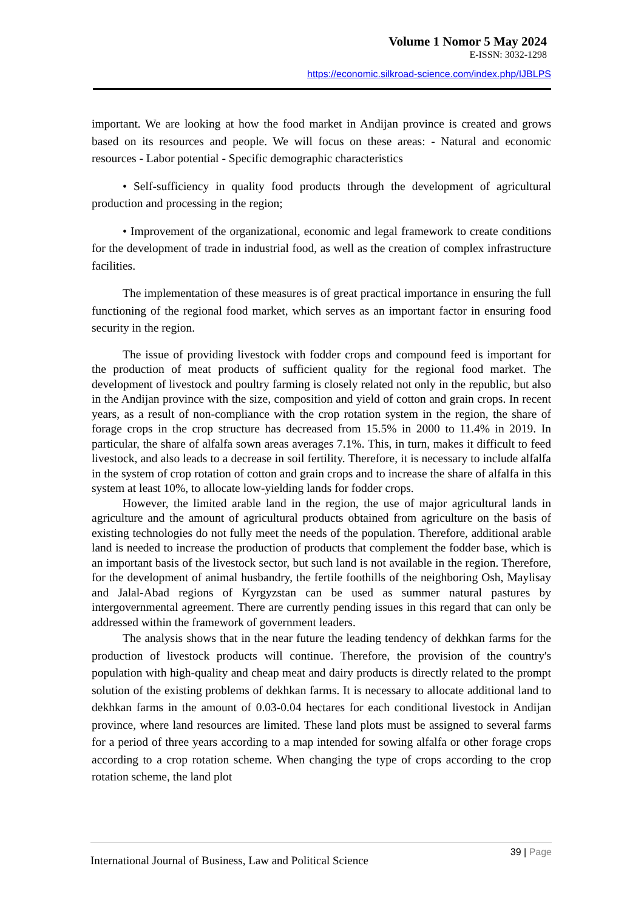Volume 1 Nomor 5 May 2024
E-ISSN: 3032-1298
https://economic.silkroad-science.com/index.php/IJBLPS
important. We are looking at how the food market in Andijan province is created and grows based on its resources and people. We will focus on these areas: - Natural and economic resources - Labor potential - Specific demographic characteristics
• Self-sufficiency in quality food products through the development of agricultural production and processing in the region;
• Improvement of the organizational, economic and legal framework to create conditions for the development of trade in industrial food, as well as the creation of complex infrastructure facilities.
The implementation of these measures is of great practical importance in ensuring the full functioning of the regional food market, which serves as an important factor in ensuring food security in the region.
The issue of providing livestock with fodder crops and compound feed is important for the production of meat products of sufficient quality for the regional food market. The development of livestock and poultry farming is closely related not only in the republic, but also in the Andijan province with the size, composition and yield of cotton and grain crops. In recent years, as a result of non-compliance with the crop rotation system in the region, the share of forage crops in the crop structure has decreased from 15.5% in 2000 to 11.4% in 2019. In particular, the share of alfalfa sown areas averages 7.1%. This, in turn, makes it difficult to feed livestock, and also leads to a decrease in soil fertility. Therefore, it is necessary to include alfalfa in the system of crop rotation of cotton and grain crops and to increase the share of alfalfa in this system at least 10%, to allocate low-yielding lands for fodder crops.
However, the limited arable land in the region, the use of major agricultural lands in agriculture and the amount of agricultural products obtained from agriculture on the basis of existing technologies do not fully meet the needs of the population. Therefore, additional arable land is needed to increase the production of products that complement the fodder base, which is an important basis of the livestock sector, but such land is not available in the region. Therefore, for the development of animal husbandry, the fertile foothills of the neighboring Osh, Maylisay and Jalal-Abad regions of Kyrgyzstan can be used as summer natural pastures by intergovernmental agreement. There are currently pending issues in this regard that can only be addressed within the framework of government leaders.
The analysis shows that in the near future the leading tendency of dekhkan farms for the production of livestock products will continue. Therefore, the provision of the country's population with high-quality and cheap meat and dairy products is directly related to the prompt solution of the existing problems of dekhkan farms. It is necessary to allocate additional land to dekhkan farms in the amount of 0.03-0.04 hectares for each conditional livestock in Andijan province, where land resources are limited. These land plots must be assigned to several farms for a period of three years according to a map intended for sowing alfalfa or other forage crops according to a crop rotation scheme. When changing the type of crops according to the crop rotation scheme, the land plot
International Journal of Business, Law and Political Science
39 | Page